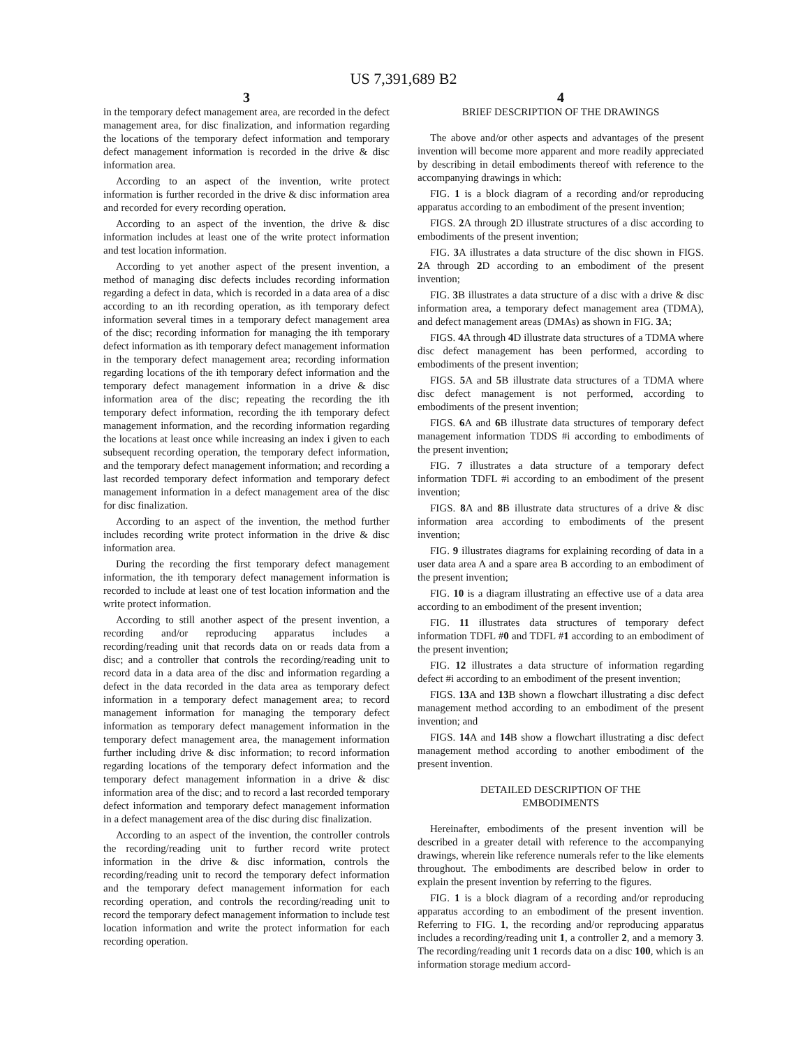US 7,391,689 B2
3
in the temporary defect management area, are recorded in the defect management area, for disc finalization, and information regarding the locations of the temporary defect information and temporary defect management information is recorded in the drive & disc information area.
According to an aspect of the invention, write protect information is further recorded in the drive & disc information area and recorded for every recording operation.
According to an aspect of the invention, the drive & disc information includes at least one of the write protect information and test location information.
According to yet another aspect of the present invention, a method of managing disc defects includes recording information regarding a defect in data, which is recorded in a data area of a disc according to an ith recording operation, as ith temporary defect information several times in a temporary defect management area of the disc; recording information for managing the ith temporary defect information as ith temporary defect management information in the temporary defect management area; recording information regarding locations of the ith temporary defect information and the temporary defect management information in a drive & disc information area of the disc; repeating the recording the ith temporary defect information, recording the ith temporary defect management information, and the recording information regarding the locations at least once while increasing an index i given to each subsequent recording operation, the temporary defect information, and the temporary defect management information; and recording a last recorded temporary defect information and temporary defect management information in a defect management area of the disc for disc finalization.
According to an aspect of the invention, the method further includes recording write protect information in the drive & disc information area.
During the recording the first temporary defect management information, the ith temporary defect management information is recorded to include at least one of test location information and the write protect information.
According to still another aspect of the present invention, a recording and/or reproducing apparatus includes a recording/reading unit that records data on or reads data from a disc; and a controller that controls the recording/reading unit to record data in a data area of the disc and information regarding a defect in the data recorded in the data area as temporary defect information in a temporary defect management area; to record management information for managing the temporary defect information as temporary defect management information in the temporary defect management area, the management information further including drive & disc information; to record information regarding locations of the temporary defect information and the temporary defect management information in a drive & disc information area of the disc; and to record a last recorded temporary defect information and temporary defect management information in a defect management area of the disc during disc finalization.
According to an aspect of the invention, the controller controls the recording/reading unit to further record write protect information in the drive & disc information, controls the recording/reading unit to record the temporary defect information and the temporary defect management information for each recording operation, and controls the recording/reading unit to record the temporary defect management information to include test location information and write the protect information for each recording operation.
4
BRIEF DESCRIPTION OF THE DRAWINGS
The above and/or other aspects and advantages of the present invention will become more apparent and more readily appreciated by describing in detail embodiments thereof with reference to the accompanying drawings in which:
FIG. 1 is a block diagram of a recording and/or reproducing apparatus according to an embodiment of the present invention;
FIGS. 2 A through 2 D illustrate structures of a disc according to embodiments of the present invention;
FIG. 3 A illustrates a data structure of the disc shown in FIGS. 2 A through 2 D according to an embodiment of the present invention;
FIG. 3 B illustrates a data structure of a disc with a drive & disc information area, a temporary defect management area (TDMA), and defect management areas (DMAs) as shown in FIG. 3 A;
FIGS. 4 A through 4 D illustrate data structures of a TDMA where disc defect management has been performed, according to embodiments of the present invention;
FIGS. 5 A and 5 B illustrate data structures of a TDMA where disc defect management is not performed, according to embodiments of the present invention;
FIGS. 6 A and 6 B illustrate data structures of temporary defect management information TDDS #i according to embodiments of the present invention;
FIG. 7 illustrates a data structure of a temporary defect information TDFL #i according to an embodiment of the present invention;
FIGS. 8 A and 8 B illustrate data structures of a drive & disc information area according to embodiments of the present invention;
FIG. 9 illustrates diagrams for explaining recording of data in a user data area A and a spare area B according to an embodiment of the present invention;
FIG. 10 is a diagram illustrating an effective use of a data area according to an embodiment of the present invention;
FIG. 11 illustrates data structures of temporary defect information TDFL #0 and TDFL #1 according to an embodiment of the present invention;
FIG. 12 illustrates a data structure of information regarding defect #i according to an embodiment of the present invention;
FIGS. 13 A and 13 B shown a flowchart illustrating a disc defect management method according to an embodiment of the present invention; and
FIGS. 14 A and 14 B show a flowchart illustrating a disc defect management method according to another embodiment of the present invention.
DETAILED DESCRIPTION OF THE
EMBODIMENTS
Hereinafter, embodiments of the present invention will be described in a greater detail with reference to the accompanying drawings, wherein like reference numerals refer to the like elements throughout. The embodiments are described below in order to explain the present invention by referring to the figures.
FIG. 1 is a block diagram of a recording and/or reproducing apparatus according to an embodiment of the present invention. Referring to FIG. 1, the recording and/or reproducing apparatus includes a recording/reading unit 1, a controller 2, and a memory 3. The recording/reading unit 1 records data on a disc 100, which is an information storage medium accord-